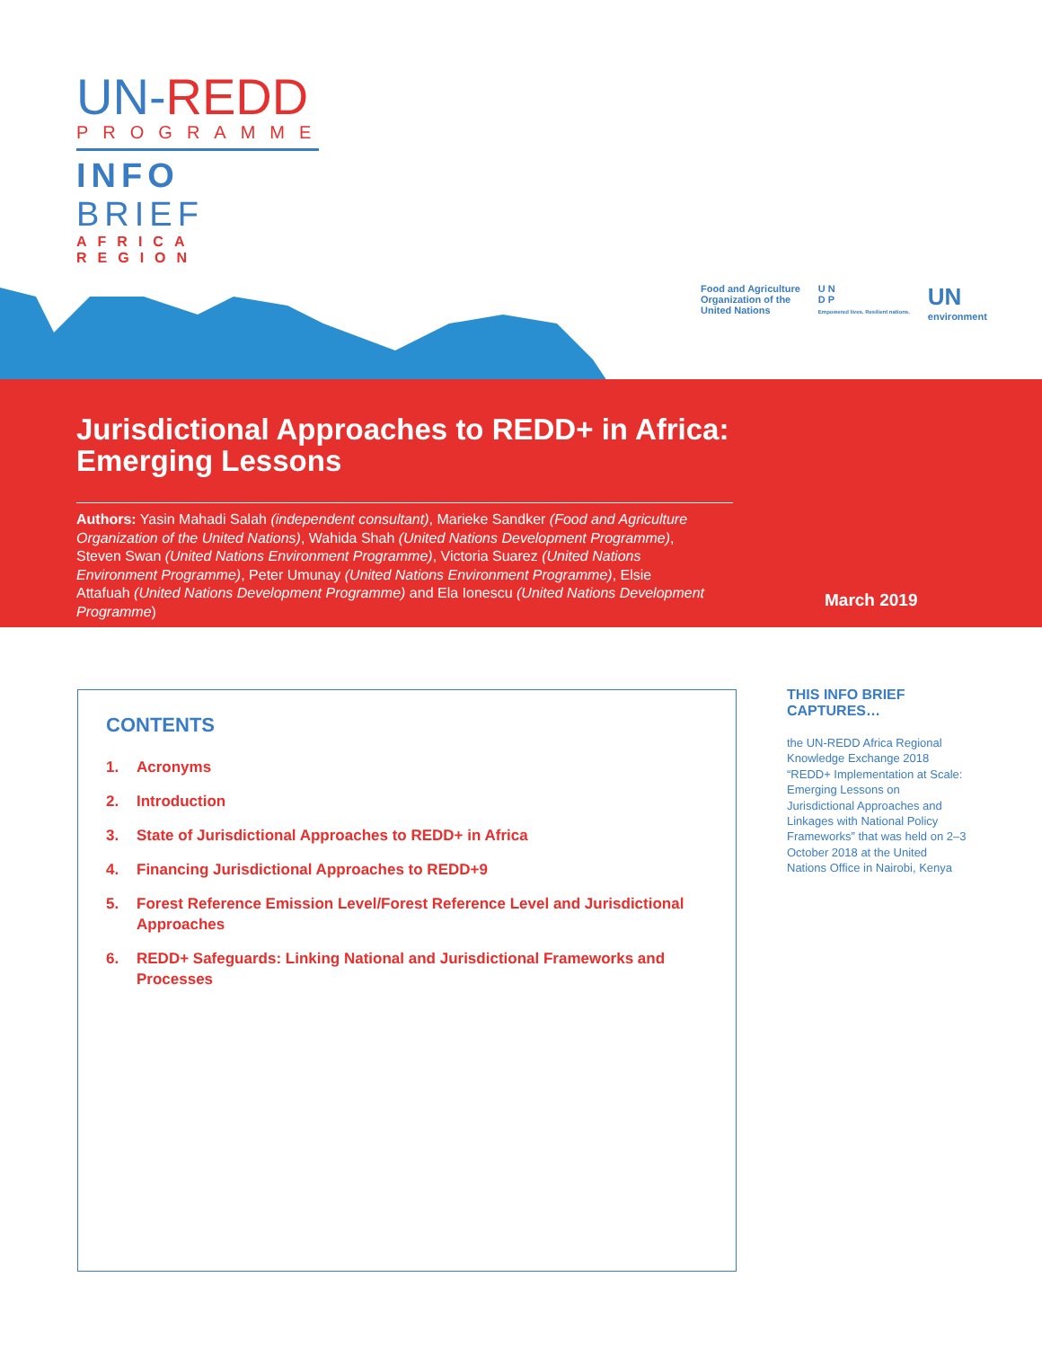UN-REDD
PROGRAMME
INFO BRIEF
AFRICA REGION
Food and Agriculture
Organization of the
United Nations
U N
D P
Empowered lives. Resilient nations.
UN
environment
Jurisdictional Approaches to REDD+ in Africa: Emerging Lessons
Authors: Yasin Mahadi Salah (independent consultant), Marieke Sandker (Food and Agriculture Organization of the United Nations), Wahida Shah (United Nations Development Programme), Steven Swan (United Nations Environment Programme), Victoria Suarez (United Nations Environment Programme), Peter Umunay (United Nations Environment Programme), Elsie Attafuah (United Nations Development Programme) and Ela Ionescu (United Nations Development Programme)
March 2019
CONTENTS
1. Acronyms
2. Introduction
3. State of Jurisdictional Approaches to REDD+ in Africa
4. Financing Jurisdictional Approaches to REDD+9
5. Forest Reference Emission Level/Forest Reference Level and Jurisdictional Approaches
6. REDD+ Safeguards: Linking National and Jurisdictional Frameworks and Processes
THIS INFO BRIEF CAPTURES…
the UN-REDD Africa Regional Knowledge Exchange 2018 “REDD+ Implementation at Scale: Emerging Lessons on Jurisdictional Approaches and Linkages with National Policy Frameworks” that was held on 2–3 October 2018 at the United Nations Office in Nairobi, Kenya